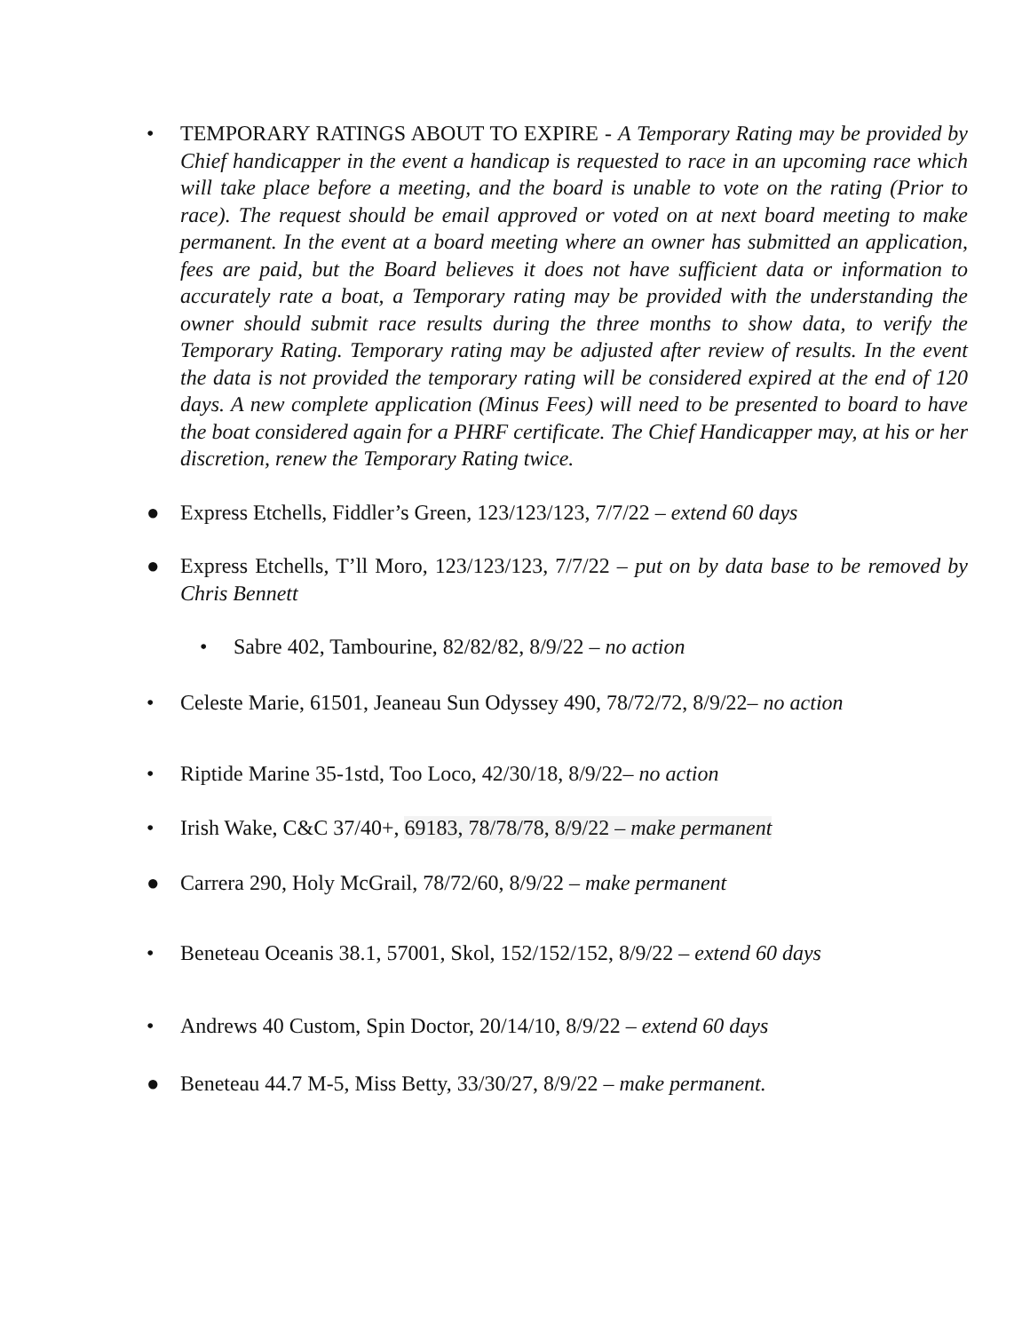• TEMPORARY RATINGS ABOUT TO EXPIRE - A Temporary Rating may be provided by Chief handicapper in the event a handicap is requested to race in an upcoming race which will take place before a meeting, and the board is unable to vote on the rating (Prior to race). The request should be email approved or voted on at next board meeting to make permanent. In the event at a board meeting where an owner has submitted an application, fees are paid, but the Board believes it does not have sufficient data or information to accurately rate a boat, a Temporary rating may be provided with the understanding the owner should submit race results during the three months to show data, to verify the Temporary Rating. Temporary rating may be adjusted after review of results. In the event the data is not provided the temporary rating will be considered expired at the end of 120 days. A new complete application (Minus Fees) will need to be presented to board to have the boat considered again for a PHRF certificate. The Chief Handicapper may, at his or her discretion, renew the Temporary Rating twice.
● Express Etchells, Fiddler’s Green, 123/123/123, 7/7/22 – extend 60 days
● Express Etchells, T’ll Moro, 123/123/123, 7/7/22 – put on by data base to be removed by Chris Bennett
• Sabre 402, Tambourine, 82/82/82, 8/9/22 – no action
• Celeste Marie, 61501, Jeaneau Sun Odyssey 490, 78/72/72, 8/9/22– no action
• Riptide Marine 35-1std, Too Loco, 42/30/18, 8/9/22– no action
• Irish Wake, C&C 37/40+, 69183, 78/78/78, 8/9/22 – make permanent
● Carrera 290, Holy McGrail, 78/72/60, 8/9/22 – make permanent
• Beneteau Oceanis 38.1, 57001, Skol, 152/152/152, 8/9/22 – extend 60 days
• Andrews 40 Custom, Spin Doctor, 20/14/10, 8/9/22 – extend 60 days
● Beneteau 44.7 M-5, Miss Betty, 33/30/27, 8/9/22 – make permanent.